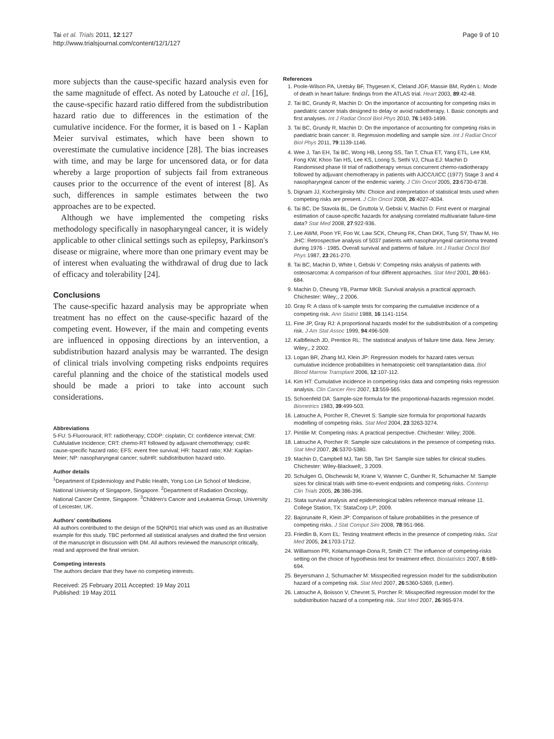Tai et al. Trials 2011, 12:127
http://www.trialsjournal.com/content/12/1/127
Page 9 of 10
more subjects than the cause-specific hazard analysis even for the same magnitude of effect. As noted by Latouche et al. [16], the cause-specific hazard ratio differed from the subdistribution hazard ratio due to differences in the estimation of the cumulative incidence. For the former, it is based on 1 - Kaplan Meier survival estimates, which have been shown to overestimate the cumulative incidence [28]. The bias increases with time, and may be large for uncensored data, or for data whereby a large proportion of subjects fail from extraneous causes prior to the occurrence of the event of interest [8]. As such, differences in sample estimates between the two approaches are to be expected.
Although we have implemented the competing risks methodology specifically in nasopharyngeal cancer, it is widely applicable to other clinical settings such as epilepsy, Parkinson's disease or migraine, where more than one primary event may be of interest when evaluating the withdrawal of drug due to lack of efficacy and tolerability [24].
Conclusions
The cause-specific hazard analysis may be appropriate when treatment has no effect on the cause-specific hazard of the competing event. However, if the main and competing events are influenced in opposing directions by an intervention, a subdistribution hazard analysis may be warranted. The design of clinical trials involving competing risks endpoints requires careful planning and the choice of the statistical models used should be made a priori to take into account such considerations.
Abbreviations
5-FU: 5-Fluorouracil; RT: radiotherapy; CDDP: cisplatin; CI: confidence interval; CMI: CuMulative Incidence; CRT: chemo-RT followed by adjuvant chemotherapy; csHR: cause-specific hazard ratio; EFS: event free survival; HR: hazard ratio; KM: Kaplan-Meier; NP: nasopharyngeal cancer; subHR: subdistribution hazard ratio.
Author details
<sup>1</sup> Department of Epidemiology and Public Health, Yong Loo Lin School of Medicine, National University of Singapore, Singapore. <sup>2</sup>Department of Radiation Oncology, National Cancer Centre, Singapore. <sup>3</sup>Children's Cancer and Leukaemia Group, University of Leicester, UK.
Authors' contributions
All authors contributed to the design of the SQNP01 trial which was used as an illustrative example for this study. TBC performed all statistical analyses and drafted the first version of the manuscript in discussion with DM. All authors reviewed the manuscript critically, read and approved the final version.
Competing interests
The authors declare that they have no competing interests.
Received: 25 February 2011 Accepted: 19 May 2011
Published: 19 May 2011
References
1. Poole-Wilson PA, Uretsky BF, Thygesen K, Cleland JGF, Massie BM, Rydén L: Mode of death in heart failure: findings from the ATLAS trial. Heart 2003, 89:42-48.
2. Tai BC, Grundy R, Machin D: On the importance of accounting for competing risks in paediatric cancer trials designed to delay or avoid radiotherapy. I. Basic concepts and first analyses. Int J Radiat Oncol Biol Phys 2010, 76:1493-1499.
3. Tai BC, Grundy R, Machin D: On the importance of accounting for competing risks in paediatric brain cancer: II. Regression modelling and sample size. Int J Radiat Oncol Biol Phys 2011, 79:1139-1146.
4. Wee J, Tan EH, Tai BC, Wong HB, Leong SS, Tan T, Chua ET, Yang ETL, Lee KM, Fong KW, Khoo Tan HS, Lee KS, Loong S, Sethi VJ, Chua EJ: Machin D Randomised phase III trial of radiotherapy versus concurrent chemo-radiotherapy followed by adjuvant chemotherapy in patients with AJCC/UICC (1977) Stage 3 and 4 nasopharyngeal cancer of the endemic variety. J Clin Oncol 2005, 23:6730-6738.
5. Dignam JJ, Kocherginsky MN: Choice and interpretation of statistical tests used when competing risks are present. J Clin Oncol 2008, 26:4027-4034.
6. Tai BC, De Stavola BL, De Gruttola V, Gebski V, Machin D: First event or marginal estimation of cause-specific hazards for analysing correlated multivariate failure-time data? Stat Med 2008, 27:922-936.
7. Lee AWM, Poon YF, Foo W, Law SCK, Cheung FK, Chan DKK, Tung SY, Thaw M, Ho JHC: Retrospective analysis of 5037 patients with nasopharyngeal carcinoma treated during 1976 - 1985. Overall survival and patterns of failure. Int J Radiat Oncol Biol Phys 1987, 23:261-270.
8. Tai BC, Machin D, White I, Gebski V: Competing risks analysis of patients with osteosarcoma: A comparison of four different approaches. Stat Med 2001, 20:661-684.
9. Machin D, Cheung YB, Parmar MKB: Survival analysis a practical approach. Chichester: Wiley;, 2 2006.
10. Gray R: A class of k-sample tests for comparing the cumulative incidence of a competing risk. Ann Statist 1988, 16:1141-1154.
11. Fine JP, Gray RJ: A proportional hazards model for the subdistribution of a competing risk. J Am Stat Assoc 1999, 94:496-509.
12. Kalbfleisch JD, Prentice RL: The statistical analysis of failure time data. New Jersey: Wiley;, 2 2002.
13. Logan BR, Zhang MJ, Klein JP: Regression models for hazard rates versus cumulative incidence probabilities in hematopoietic cell transplantation data. Biol Blood Marrow Transplant 2006, 12:107-112.
14. Kim HT: Cumulative incidence in competing risks data and competing risks regression analysis. Clin Cancer Res 2007, 13:559-565.
15. Schoenfeld DA: Sample-size formula for the proportional-hazards regression model. Biometrics 1983, 39:499-503.
16. Latouche A, Porcher R, Chevret S: Sample size formula for proportional hazards modelling of competing risks. Stat Med 2004, 23:3263-3274.
17. Pintilie M: Competing risks: A practical perspective. Chichester: Wiley; 2006.
18. Latouche A, Porcher R: Sample size calculations in the presence of competing risks. Stat Med 2007, 26:5370-5380.
19. Machin D, Campbell MJ, Tan SB, Tan SH: Sample size tables for clinical studies. Chichester: Wiley-Blackwell;, 3 2009.
20. Schulgen G, Olschewski M, Krane V, Wanner C, Gunther R, Schumacher M: Sample sizes for clinical trials with time-to-event endpoints and competing risks. Contemp Clin Trials 2005, 26:386-396.
21. Stata survival analysis and epidemiological tables reference manual release 11. College Station, TX: StataCorp LP; 2009.
22. Bajorunaite R, Klein JP: Comparison of failure probabilities in the presence of competing risks. J Stat Comput Sim 2008, 78:951-966.
23. Friedlin B, Korn EL: Testing treatment effects in the presence of competing risks. Stat Med 2005, 24:1703-1712.
24. Williamson PR, Kolamunnage-Dona R, Smith CT: The influence of competing-risks setting on the choice of hypothesis test for treatment effect. Biostatistics 2007, 8:689-694.
25. Beyersmann J, Schumacher M: Misspecified regression model for the subdistribution hazard of a competing risk. Stat Med 2007, 26:5360-5369, (Letter).
26. Latouche A, Boisson V, Chevret S, Porcher R: Misspecified regression model for the subdistribution hazard of a competing risk. Stat Med 2007, 26:965-974.